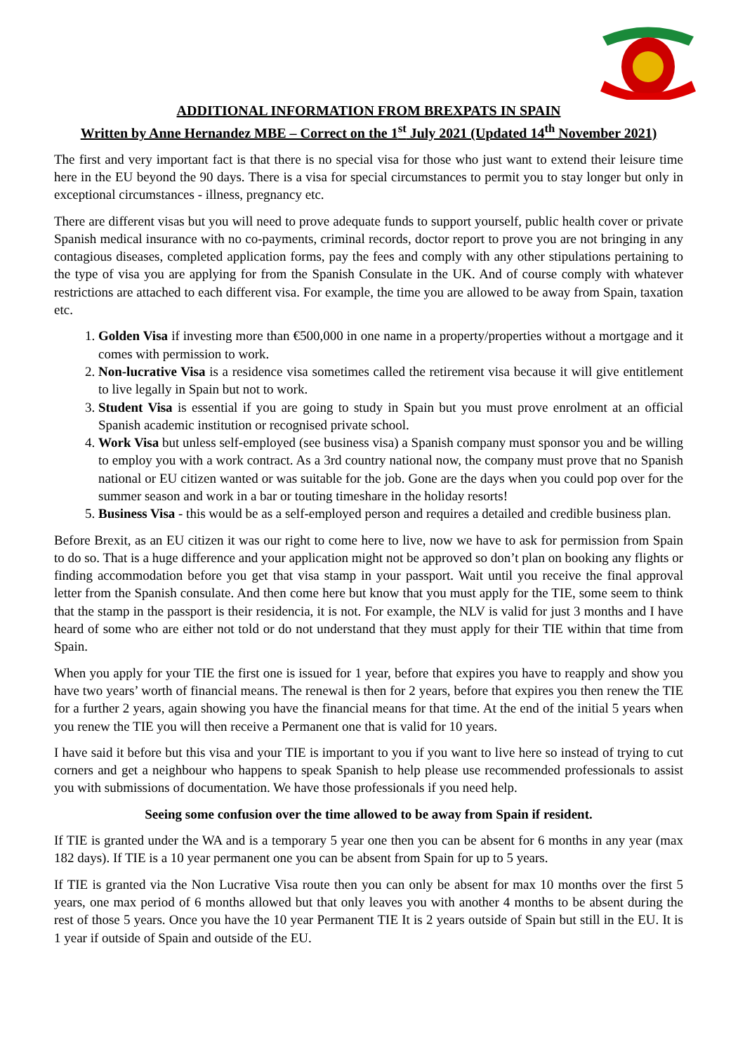ADDITIONAL INFORMATION FROM BREXPATS IN SPAIN
Written by Anne Hernandez MBE – Correct on the 1<sup>st</sup> July 2021 (Updated 14<sup>th</sup> November 2021)
The first and very important fact is that there is no special visa for those who just want to extend their leisure time here in the EU beyond the 90 days. There is a visa for special circumstances to permit you to stay longer but only in exceptional circumstances - illness, pregnancy etc.
There are different visas but you will need to prove adequate funds to support yourself, public health cover or private Spanish medical insurance with no co-payments, criminal records, doctor report to prove you are not bringing in any contagious diseases, completed application forms, pay the fees and comply with any other stipulations pertaining to the type of visa you are applying for from the Spanish Consulate in the UK. And of course comply with whatever restrictions are attached to each different visa. For example, the time you are allowed to be away from Spain, taxation etc.
1. Golden Visa if investing more than €500,000 in one name in a property/properties without a mortgage and it comes with permission to work.
2. Non-lucrative Visa is a residence visa sometimes called the retirement visa because it will give entitlement to live legally in Spain but not to work.
3. Student Visa is essential if you are going to study in Spain but you must prove enrolment at an official Spanish academic institution or recognised private school.
4. Work Visa but unless self-employed (see business visa) a Spanish company must sponsor you and be willing to employ you with a work contract. As a 3rd country national now, the company must prove that no Spanish national or EU citizen wanted or was suitable for the job. Gone are the days when you could pop over for the summer season and work in a bar or touting timeshare in the holiday resorts!
5. Business Visa - this would be as a self-employed person and requires a detailed and credible business plan.
Before Brexit, as an EU citizen it was our right to come here to live, now we have to ask for permission from Spain to do so. That is a huge difference and your application might not be approved so don’t plan on booking any flights or finding accommodation before you get that visa stamp in your passport. Wait until you receive the final approval letter from the Spanish consulate. And then come here but know that you must apply for the TIE, some seem to think that the stamp in the passport is their residencia, it is not. For example, the NLV is valid for just 3 months and I have heard of some who are either not told or do not understand that they must apply for their TIE within that time from Spain.
When you apply for your TIE the first one is issued for 1 year, before that expires you have to reapply and show you have two years’ worth of financial means. The renewal is then for 2 years, before that expires you then renew the TIE for a further 2 years, again showing you have the financial means for that time. At the end of the initial 5 years when you renew the TIE you will then receive a Permanent one that is valid for 10 years.
I have said it before but this visa and your TIE is important to you if you want to live here so instead of trying to cut corners and get a neighbour who happens to speak Spanish to help please use recommended professionals to assist you with submissions of documentation. We have those professionals if you need help.
Seeing some confusion over the time allowed to be away from Spain if resident.
If TIE is granted under the WA and is a temporary 5 year one then you can be absent for 6 months in any year (max 182 days). If TIE is a 10 year permanent one you can be absent from Spain for up to 5 years.
If TIE is granted via the Non Lucrative Visa route then you can only be absent for max 10 months over the first 5 years, one max period of 6 months allowed but that only leaves you with another 4 months to be absent during the rest of those 5 years. Once you have the 10 year Permanent TIE It is 2 years outside of Spain but still in the EU. It is 1 year if outside of Spain and outside of the EU.